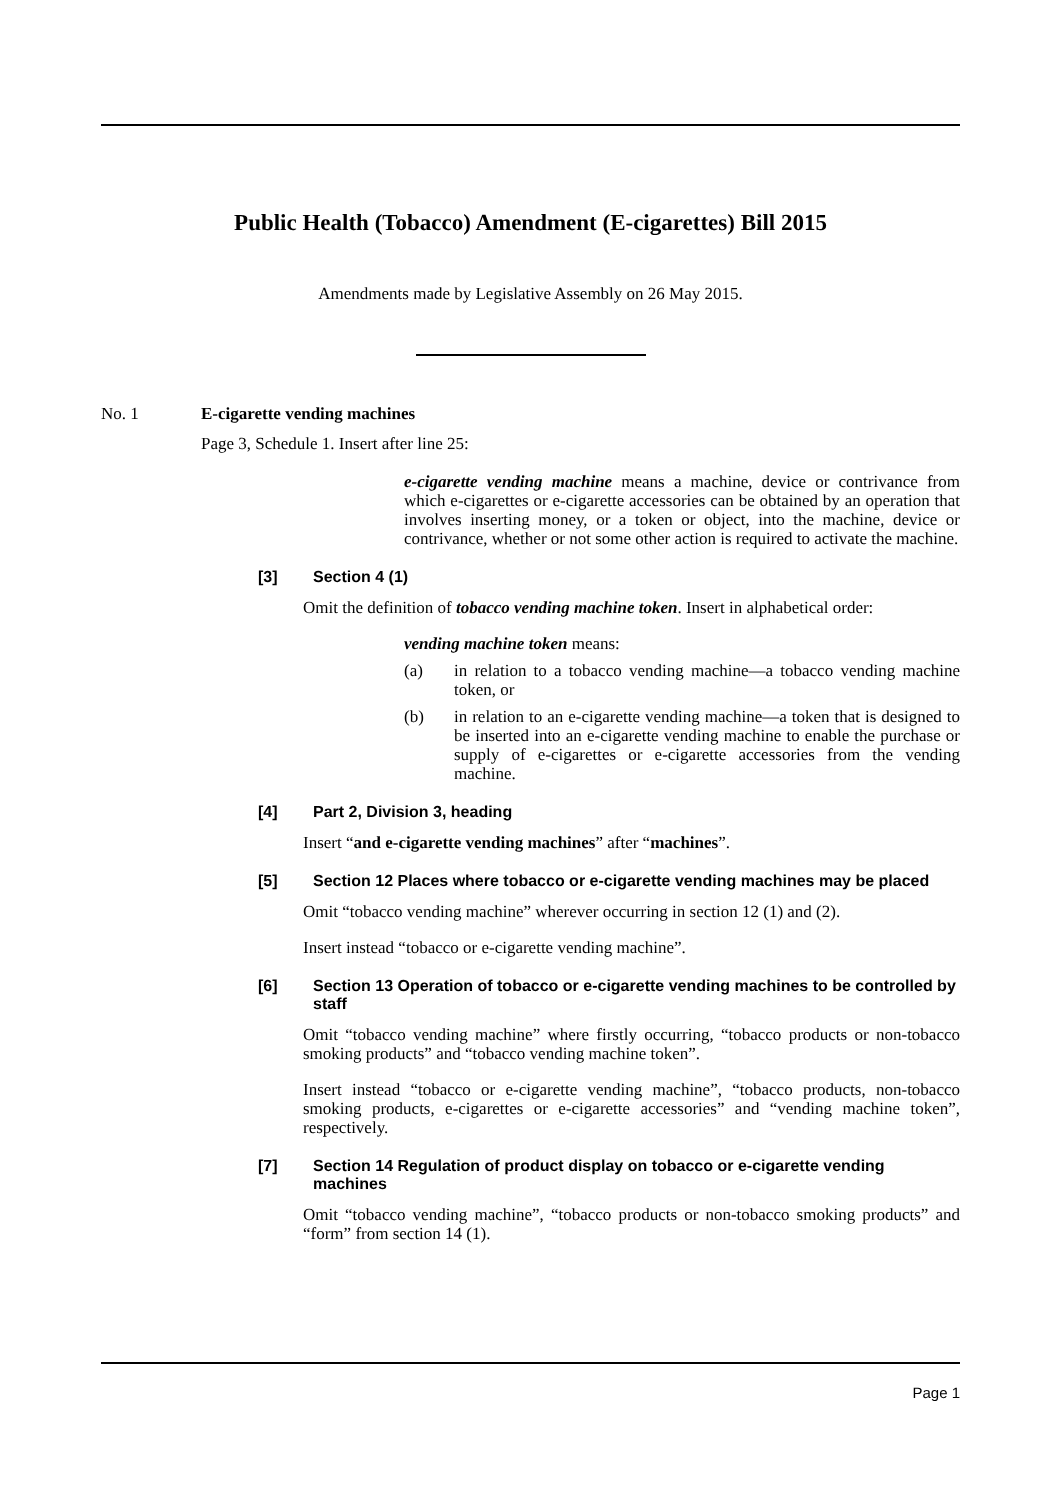Public Health (Tobacco) Amendment (E-cigarettes) Bill 2015
Amendments made by Legislative Assembly on 26 May 2015.
No. 1 E-cigarette vending machines
Page 3, Schedule 1. Insert after line 25:
e-cigarette vending machine means a machine, device or contrivance from which e-cigarettes or e-cigarette accessories can be obtained by an operation that involves inserting money, or a token or object, into the machine, device or contrivance, whether or not some other action is required to activate the machine.
[3] Section 4 (1)
Omit the definition of tobacco vending machine token. Insert in alphabetical order:
vending machine token means:
(a) in relation to a tobacco vending machine—a tobacco vending machine token, or
(b) in relation to an e-cigarette vending machine—a token that is designed to be inserted into an e-cigarette vending machine to enable the purchase or supply of e-cigarettes or e-cigarette accessories from the vending machine.
[4] Part 2, Division 3, heading
Insert “and e-cigarette vending machines” after “machines”.
[5] Section 12 Places where tobacco or e-cigarette vending machines may be placed
Omit “tobacco vending machine” wherever occurring in section 12 (1) and (2).
Insert instead “tobacco or e-cigarette vending machine”.
[6] Section 13 Operation of tobacco or e-cigarette vending machines to be controlled by staff
Omit “tobacco vending machine” where firstly occurring, “tobacco products or non-tobacco smoking products” and “tobacco vending machine token”.
Insert instead “tobacco or e-cigarette vending machine”, “tobacco products, non-tobacco smoking products, e-cigarettes or e-cigarette accessories” and “vending machine token”, respectively.
[7] Section 14 Regulation of product display on tobacco or e-cigarette vending machines
Omit “tobacco vending machine”, “tobacco products or non-tobacco smoking products” and “form” from section 14 (1).
Page 1